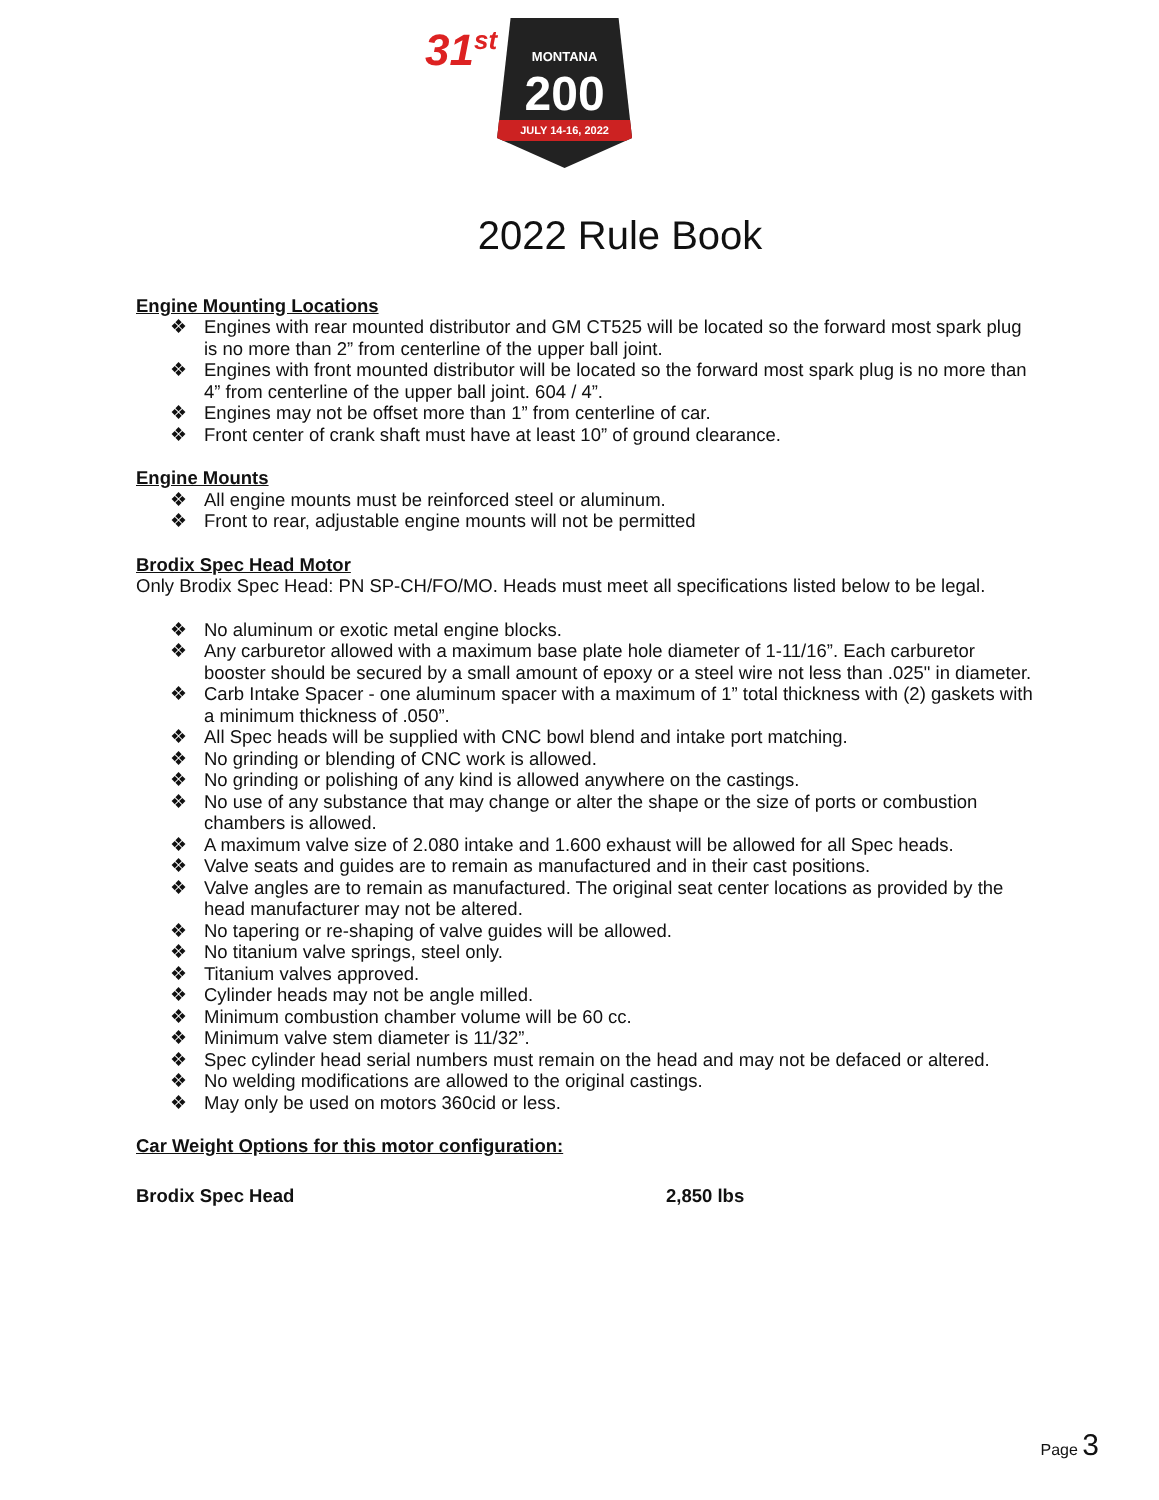31<sup>st</sup>
MONTANA
200
JULY 14-16, 2022
2022 Rule Book
Engine Mounting Locations
❖ Engines with rear mounted distributor and GM CT525 will be located so the forward most spark plug is no more than 2” from centerline of the upper ball joint.
❖ Engines with front mounted distributor will be located so the forward most spark plug is no more than 4” from centerline of the upper ball joint. 604 / 4”.
❖ Engines may not be offset more than 1” from centerline of car.
❖ Front center of crank shaft must have at least 10” of ground clearance.
Engine Mounts
❖ All engine mounts must be reinforced steel or aluminum.
❖ Front to rear, adjustable engine mounts will not be permitted
Brodix Spec Head Motor
Only Brodix Spec Head: PN SP-CH/FO/MO. Heads must meet all specifications listed below to be legal.
❖ No aluminum or exotic metal engine blocks.
❖ Any carburetor allowed with a maximum base plate hole diameter of 1-11/16”. Each carburetor booster should be secured by a small amount of epoxy or a steel wire not less than .025" in diameter.
❖ Carb Intake Spacer - one aluminum spacer with a maximum of 1” total thickness with (2) gaskets with a minimum thickness of .050”.
❖ All Spec heads will be supplied with CNC bowl blend and intake port matching.
❖ No grinding or blending of CNC work is allowed.
❖ No grinding or polishing of any kind is allowed anywhere on the castings.
❖ No use of any substance that may change or alter the shape or the size of ports or combustion chambers is allowed.
❖ A maximum valve size of 2.080 intake and 1.600 exhaust will be allowed for all Spec heads.
❖ Valve seats and guides are to remain as manufactured and in their cast positions.
❖ Valve angles are to remain as manufactured. The original seat center locations as provided by the head manufacturer may not be altered.
❖ No tapering or re-shaping of valve guides will be allowed.
❖ No titanium valve springs, steel only.
❖ Titanium valves approved.
❖ Cylinder heads may not be angle milled.
❖ Minimum combustion chamber volume will be 60 cc.
❖ Minimum valve stem diameter is 11/32”.
❖ Spec cylinder head serial numbers must remain on the head and may not be defaced or altered.
❖ No welding modifications are allowed to the original castings.
❖ May only be used on motors 360cid or less.
Car Weight Options for this motor configuration:
Brodix Spec Head 2,850 lbs
Page 3